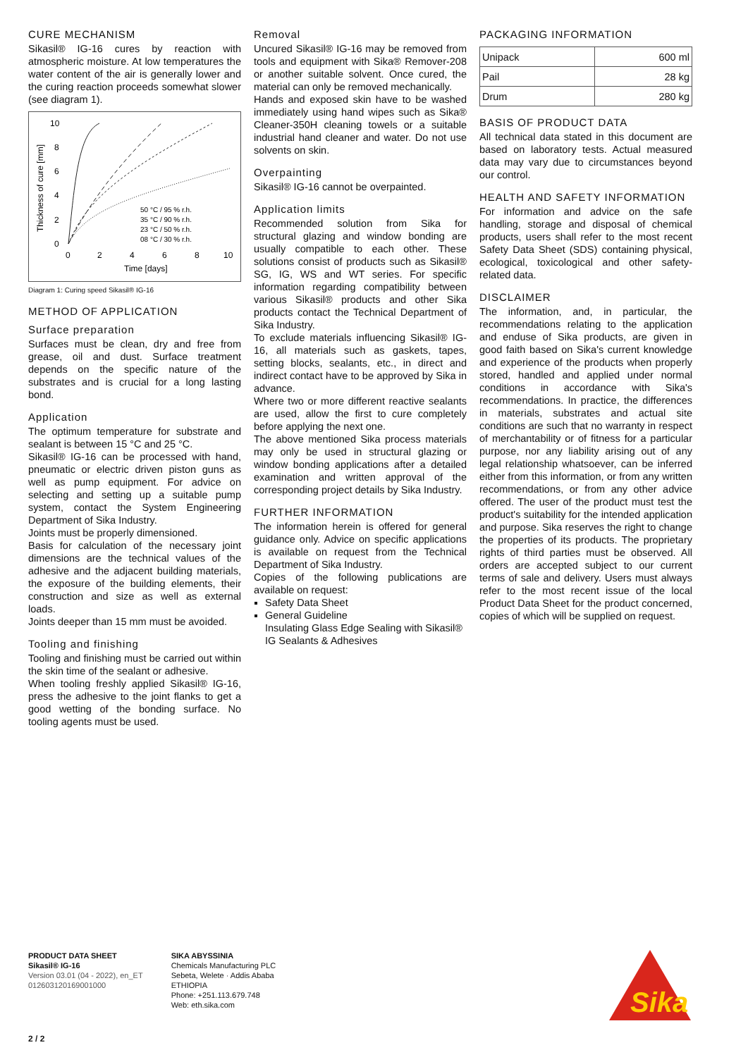CURE MECHANISM
Sikasil® IG-16 cures by reaction with atmospheric moisture. At low temperatures the water content of the air is generally lower and the curing reaction proceeds somewhat slower (see diagram 1).
10
8
6
4
2
0
0
2
4
6
8
10
Time [days]
Thickness of cure [mm]
50 °C / 95 % r.h.
35 °C / 90 % r.h.
23 °C / 50 % r.h.
08 °C / 30 % r.h.
Diagram 1: Curing speed Sikasil® IG-16
METHOD OF APPLICATION
Surface preparation
Surfaces must be clean, dry and free from grease, oil and dust. Surface treatment depends on the specific nature of the substrates and is crucial for a long lasting bond.
Application
The optimum temperature for substrate and sealant is between 15 °C and 25 °C.
Sikasil® IG-16 can be processed with hand, pneumatic or electric driven piston guns as well as pump equipment. For advice on selecting and setting up a suitable pump system, contact the System Engineering Department of Sika Industry.
Joints must be properly dimensioned.
Basis for calculation of the necessary joint dimensions are the technical values of the adhesive and the adjacent building materials, the exposure of the building elements, their construction and size as well as external loads.
Joints deeper than 15 mm must be avoided.
Tooling and finishing
Tooling and finishing must be carried out within the skin time of the sealant or adhesive.
When tooling freshly applied Sikasil® IG-16, press the adhesive to the joint flanks to get a good wetting of the bonding surface. No tooling agents must be used.
Removal
Uncured Sikasil® IG-16 may be removed from tools and equipment with Sika® Remover-208 or another suitable solvent. Once cured, the material can only be removed mechanically.
Hands and exposed skin have to be washed immediately using hand wipes such as Sika® Cleaner-350H cleaning towels or a suitable industrial hand cleaner and water. Do not use solvents on skin.
Overpainting
Sikasil® IG-16 cannot be overpainted.
Application limits
Recommended solution from Sika for structural glazing and window bonding are usually compatible to each other. These solutions consist of products such as Sikasil® SG, IG, WS and WT series. For specific information regarding compatibility between various Sikasil® products and other Sika products contact the Technical Department of Sika Industry.
To exclude materials influencing Sikasil® IG-16, all materials such as gaskets, tapes, setting blocks, sealants, etc., in direct and indirect contact have to be approved by Sika in advance.
Where two or more different reactive sealants are used, allow the first to cure completely before applying the next one.
The above mentioned Sika process materials may only be used in structural glazing or window bonding applications after a detailed examination and written approval of the corresponding project details by Sika Industry.
FURTHER INFORMATION
The information herein is offered for general guidance only. Advice on specific applications is available on request from the Technical Department of Sika Industry.
Copies of the following publications are available on request:
Safety Data Sheet
General Guideline
Insulating Glass Edge Sealing with Sikasil® IG Sealants & Adhesives
PACKAGING INFORMATION
| Unipack | 600 ml |
| Pail | 28 kg |
| Drum | 280 kg |
BASIS OF PRODUCT DATA
All technical data stated in this document are based on laboratory tests. Actual measured data may vary due to circumstances beyond our control.
HEALTH AND SAFETY INFORMATION
For information and advice on the safe handling, storage and disposal of chemical products, users shall refer to the most recent Safety Data Sheet (SDS) containing physical, ecological, toxicological and other safety-related data.
DISCLAIMER
The information, and, in particular, the recommendations relating to the application and enduse of Sika products, are given in good faith based on Sika's current knowledge and experience of the products when properly stored, handled and applied under normal conditions in accordance with Sika's recommendations. In practice, the differences in materials, substrates and actual site conditions are such that no warranty in respect of merchantability or of fitness for a particular purpose, nor any liability arising out of any legal relationship whatsoever, can be inferred either from this information, or from any written recommendations, or from any other advice offered. The user of the product must test the product's suitability for the intended application and purpose. Sika reserves the right to change the properties of its products. The proprietary rights of third parties must be observed. All orders are accepted subject to our current terms of sale and delivery. Users must always refer to the most recent issue of the local Product Data Sheet for the product concerned, copies of which will be supplied on request.
PRODUCT DATA SHEET
Sikasil® IG-16
Version 03.01 (04 - 2022), en_ET
012603120169001000
SIKA ABYSSINIA
Chemicals Manufacturing PLC
Sebeta, Welete · Addis Ababa
ETHIOPIA
Phone: +251.113.679.748
Web: eth.sika.com
Sika
2 / 2